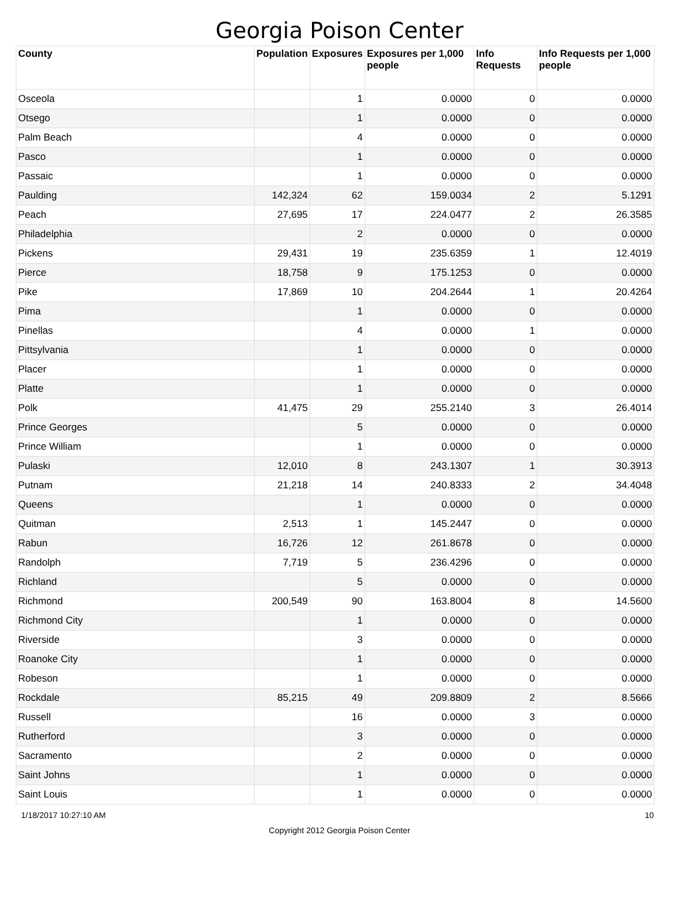Georgia Poison Center
| County | Population | Exposures | Exposures per 1,000 people | Info Requests | Info Requests per 1,000 people |
| --- | --- | --- | --- | --- | --- |
| Osceola | | 1 | 0.0000 | 0 | 0.0000 |
| Otsego | | 1 | 0.0000 | 0 | 0.0000 |
| Palm Beach | | 4 | 0.0000 | 0 | 0.0000 |
| Pasco | | 1 | 0.0000 | 0 | 0.0000 |
| Passaic | | 1 | 0.0000 | 0 | 0.0000 |
| Paulding | 142,324 | 62 | 159.0034 | 2 | 5.1291 |
| Peach | 27,695 | 17 | 224.0477 | 2 | 26.3585 |
| Philadelphia | | 2 | 0.0000 | 0 | 0.0000 |
| Pickens | 29,431 | 19 | 235.6359 | 1 | 12.4019 |
| Pierce | 18,758 | 9 | 175.1253 | 0 | 0.0000 |
| Pike | 17,869 | 10 | 204.2644 | 1 | 20.4264 |
| Pima | | 1 | 0.0000 | 0 | 0.0000 |
| Pinellas | | 4 | 0.0000 | 1 | 0.0000 |
| Pittsylvania | | 1 | 0.0000 | 0 | 0.0000 |
| Placer | | 1 | 0.0000 | 0 | 0.0000 |
| Platte | | 1 | 0.0000 | 0 | 0.0000 |
| Polk | 41,475 | 29 | 255.2140 | 3 | 26.4014 |
| Prince Georges | | 5 | 0.0000 | 0 | 0.0000 |
| Prince William | | 1 | 0.0000 | 0 | 0.0000 |
| Pulaski | 12,010 | 8 | 243.1307 | 1 | 30.3913 |
| Putnam | 21,218 | 14 | 240.8333 | 2 | 34.4048 |
| Queens | | 1 | 0.0000 | 0 | 0.0000 |
| Quitman | 2,513 | 1 | 145.2447 | 0 | 0.0000 |
| Rabun | 16,726 | 12 | 261.8678 | 0 | 0.0000 |
| Randolph | 7,719 | 5 | 236.4296 | 0 | 0.0000 |
| Richland | | 5 | 0.0000 | 0 | 0.0000 |
| Richmond | 200,549 | 90 | 163.8004 | 8 | 14.5600 |
| Richmond City | | 1 | 0.0000 | 0 | 0.0000 |
| Riverside | | 3 | 0.0000 | 0 | 0.0000 |
| Roanoke City | | 1 | 0.0000 | 0 | 0.0000 |
| Robeson | | 1 | 0.0000 | 0 | 0.0000 |
| Rockdale | 85,215 | 49 | 209.8809 | 2 | 8.5666 |
| Russell | | 16 | 0.0000 | 3 | 0.0000 |
| Rutherford | | 3 | 0.0000 | 0 | 0.0000 |
| Sacramento | | 2 | 0.0000 | 0 | 0.0000 |
| Saint Johns | | 1 | 0.0000 | 0 | 0.0000 |
| Saint Louis | | 1 | 0.0000 | 0 | 0.0000 |
1/18/2017 10:27:10 AM 10
Copyright 2012 Georgia Poison Center